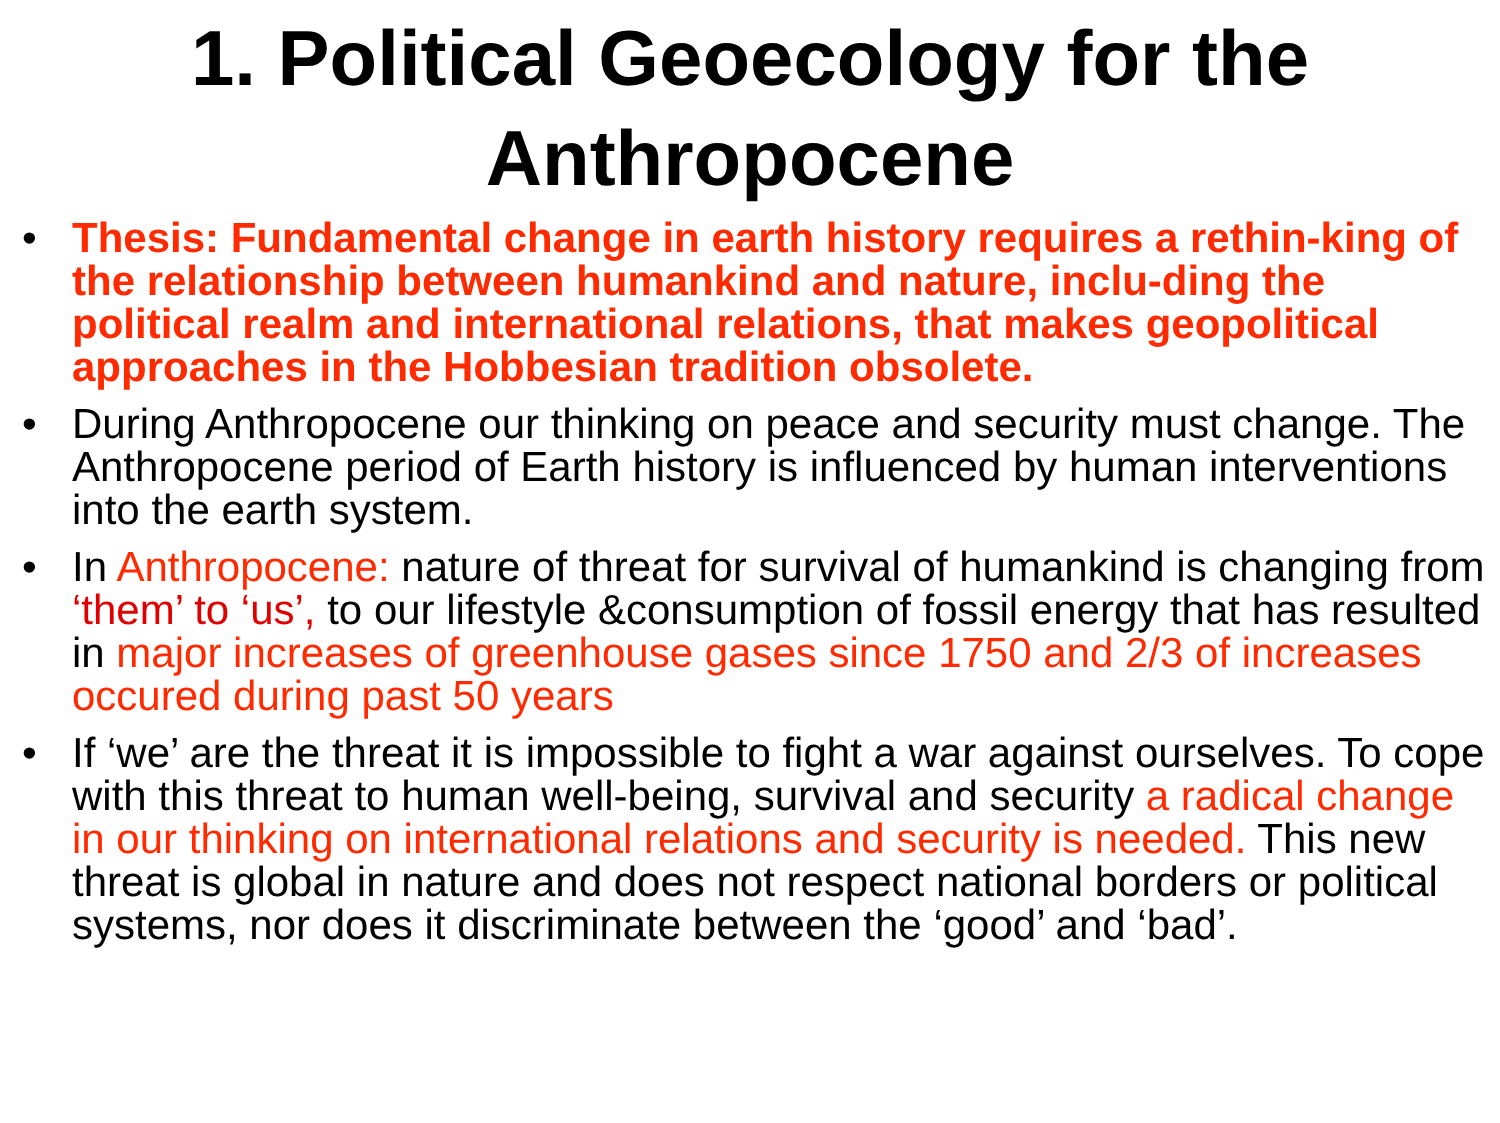1. Political Geoecology for the Anthropocene
• Thesis: Fundamental change in earth history requires a rethin-king of the relationship between humankind and nature, inclu-ding the political realm and international relations, that makes geopolitical approaches in the Hobbesian tradition obsolete.
• During Anthropocene our thinking on peace and security must change. The Anthropocene period of Earth history is influenced by human interventions into the earth system.
• In Anthropocene: nature of threat for survival of humankind is changing from ‘them’ to ‘us’, to our lifestyle &consumption of fossil energy that has resulted in major increases of greenhouse gases since 1750 and 2/3 of increases occured during past 50 years
• If ‘we’ are the threat it is impossible to fight a war against ourselves. To cope with this threat to human well-being, survival and security a radical change in our thinking on international relations and security is needed. This new threat is global in nature and does not respect national borders or political systems, nor does it discriminate between the ‘good’ and ‘bad’.